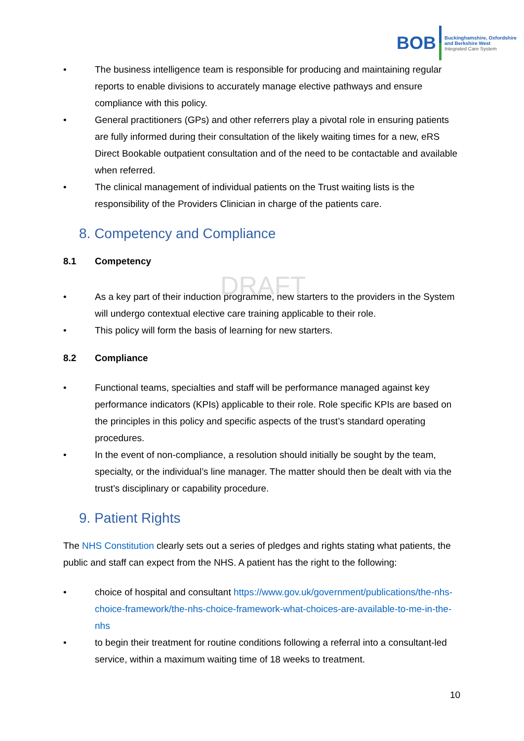BOB
Buckinghamshire, Oxfordshire
and Berkshire West
Integrated Care System
DRAFT
• The business intelligence team is responsible for producing and maintaining regular reports to enable divisions to accurately manage elective pathways and ensure compliance with this policy.
• General practitioners (GPs) and other referrers play a pivotal role in ensuring patients are fully informed during their consultation of the likely waiting times for a new, eRS Direct Bookable outpatient consultation and of the need to be contactable and available when referred.
• The clinical management of individual patients on the Trust waiting lists is the responsibility of the Providers Clinician in charge of the patients care.
8. Competency and Compliance
8.1 Competency
• As a key part of their induction programme, new starters to the providers in the System will undergo contextual elective care training applicable to their role.
• This policy will form the basis of learning for new starters.
8.2 Compliance
• Functional teams, specialties and staff will be performance managed against key performance indicators (KPIs) applicable to their role. Role specific KPIs are based on the principles in this policy and specific aspects of the trust’s standard operating procedures.
• In the event of non-compliance, a resolution should initially be sought by the team, specialty, or the individual’s line manager. The matter should then be dealt with via the trust’s disciplinary or capability procedure.
9. Patient Rights
The NHS Constitution clearly sets out a series of pledges and rights stating what patients, the public and staff can expect from the NHS. A patient has the right to the following:
• choice of hospital and consultant https://www.gov.uk/government/publications/the-nhs-choice-framework/the-nhs-choice-framework-what-choices-are-available-to-me-in-the-nhs
• to begin their treatment for routine conditions following a referral into a consultant-led service, within a maximum waiting time of 18 weeks to treatment.
10